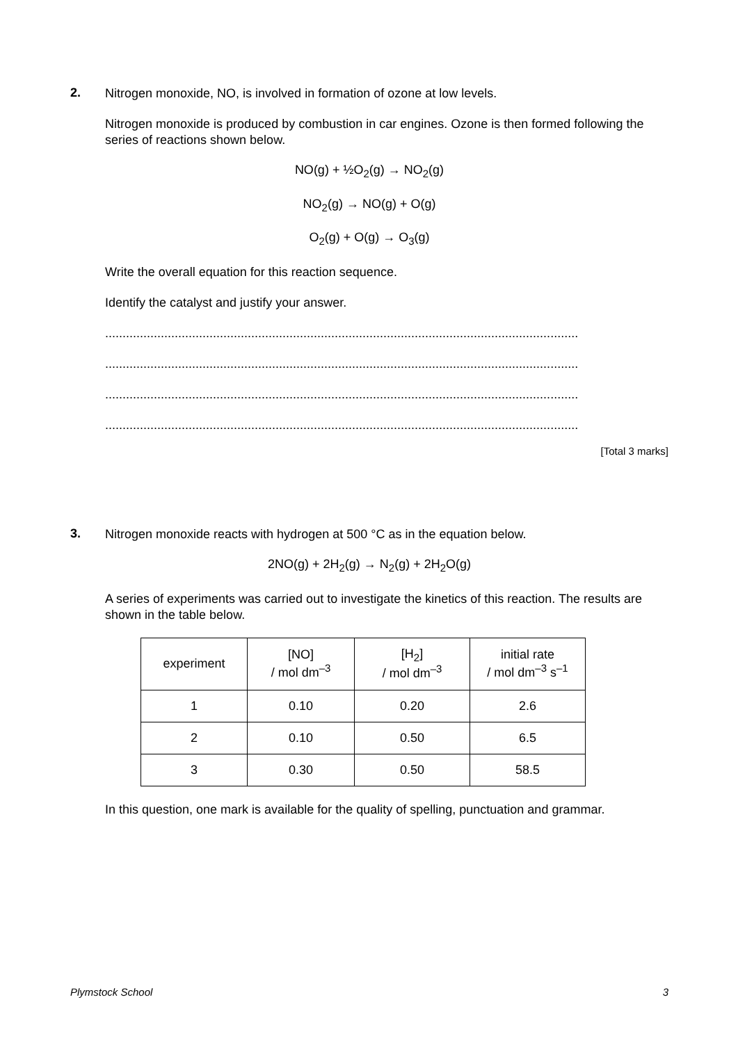2.
Nitrogen monoxide, NO, is involved in formation of ozone at low levels.
Nitrogen monoxide is produced by combustion in car engines. Ozone is then formed following the series of reactions shown below.
NO(g) + ½O<sub>2</sub>(g) → NO<sub>2</sub>(g)
NO<sub>2</sub>(g) → NO(g) + O(g)
O<sub>2</sub>(g) + O(g) → O<sub>3</sub>(g)
Write the overall equation for this reaction sequence.
Identify the catalyst and justify your answer.
........................................................................................................................................
........................................................................................................................................
........................................................................................................................................
........................................................................................................................................
[Total 3 marks]
3.
Nitrogen monoxide reacts with hydrogen at 500 °C as in the equation below.
2NO(g) + 2H<sub>2</sub>(g) → N<sub>2</sub>(g) + 2H<sub>2</sub>O(g)
A series of experiments was carried out to investigate the kinetics of this reaction. The results are shown in the table below.
| experiment | [NO] / mol dm<sup>–3</sup> | [H<sub>2</sub>] / mol dm<sup>–3</sup> | initial rate / mol dm<sup>–3</sup> s<sup>–1</sup> |
| 1 | 0.10 | 0.20 | 2.6 |
| 2 | 0.10 | 0.50 | 6.5 |
| 3 | 0.30 | 0.50 | 58.5 |
In this question, one mark is available for the quality of spelling, punctuation and grammar.
Plymstock School 3